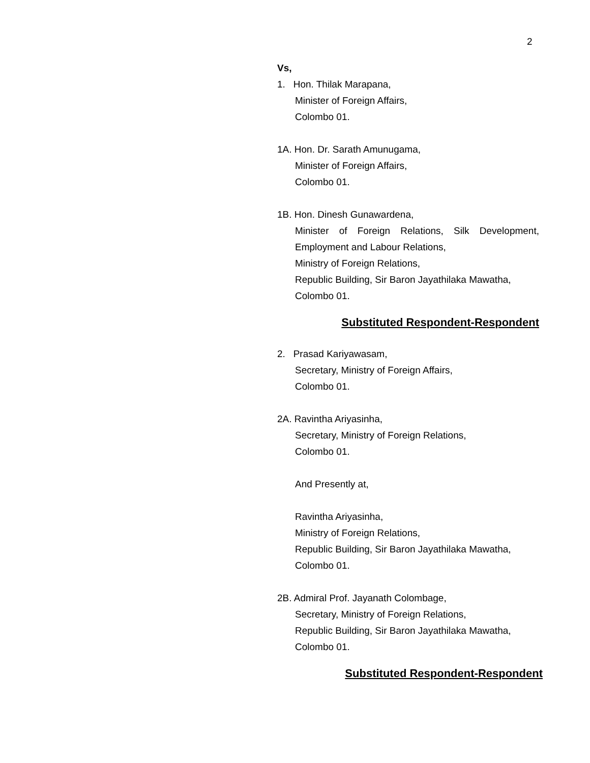2
Vs,
1. Hon. Thilak Marapana,
Minister of Foreign Affairs,
Colombo 01.
1A. Hon. Dr. Sarath Amunugama,
Minister of Foreign Affairs,
Colombo 01.
1B. Hon. Dinesh Gunawardena,
Minister of Foreign Relations, Silk Development,
Employment and Labour Relations,
Ministry of Foreign Relations,
Republic Building, Sir Baron Jayathilaka Mawatha,
Colombo 01.
Substituted Respondent-Respondent
2. Prasad Kariyawasam,
Secretary, Ministry of Foreign Affairs,
Colombo 01.
2A. Ravintha Ariyasinha,
Secretary, Ministry of Foreign Relations,
Colombo 01.
And Presently at,
Ravintha Ariyasinha,
Ministry of Foreign Relations,
Republic Building, Sir Baron Jayathilaka Mawatha,
Colombo 01.
2B. Admiral Prof. Jayanath Colombage,
Secretary, Ministry of Foreign Relations,
Republic Building, Sir Baron Jayathilaka Mawatha,
Colombo 01.
Substituted Respondent-Respondent